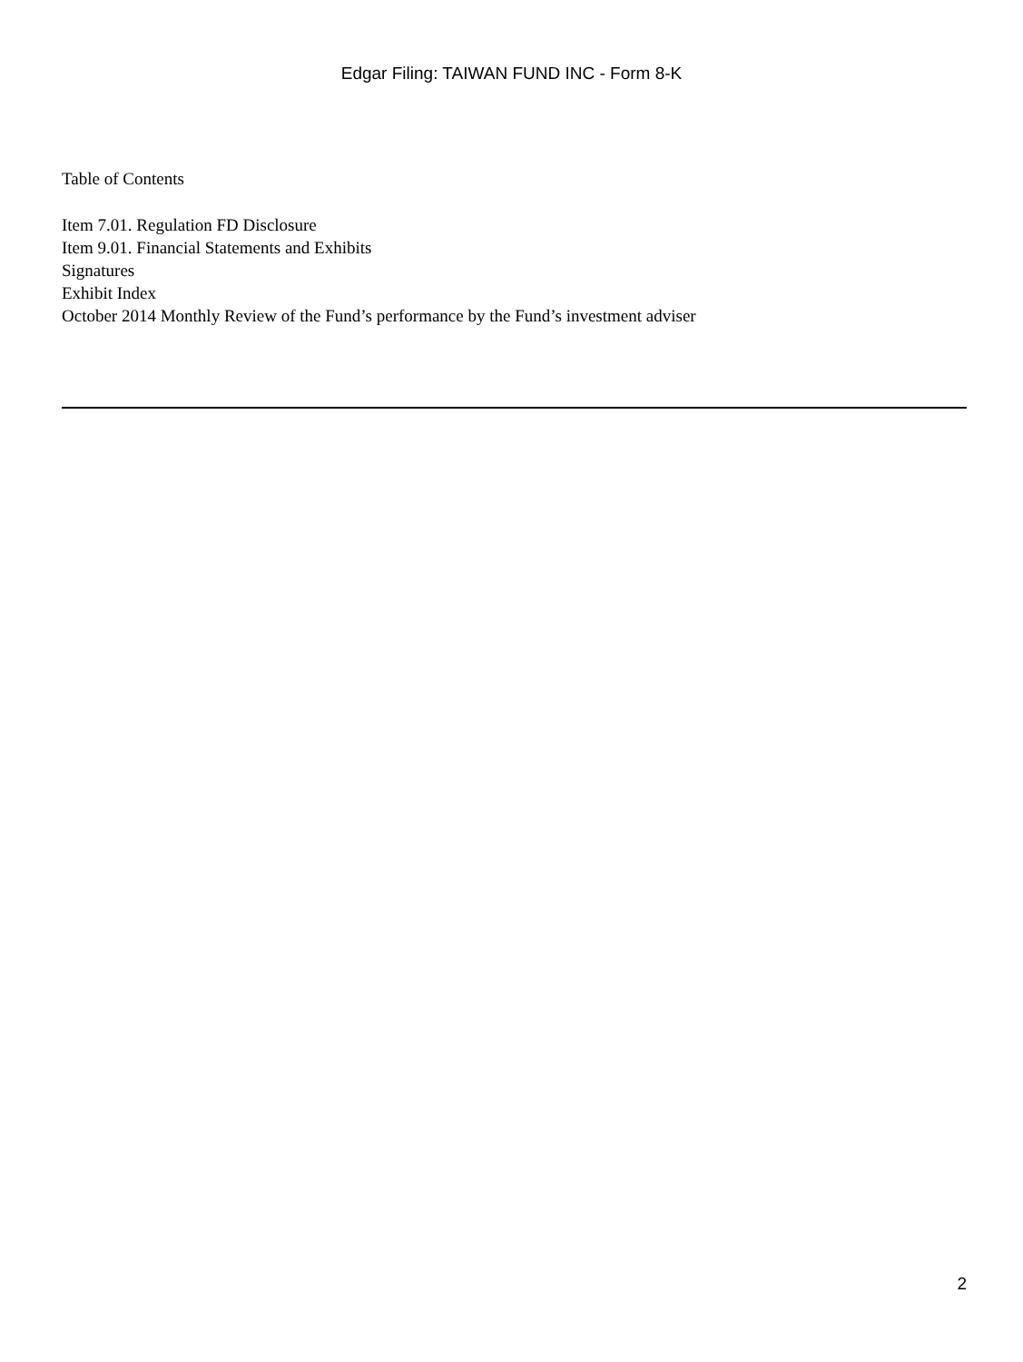Edgar Filing: TAIWAN FUND INC - Form 8-K
Table of Contents
Item 7.01. Regulation FD Disclosure
Item 9.01. Financial Statements and Exhibits
Signatures
Exhibit Index
October 2014 Monthly Review of the Fund’s performance by the Fund’s investment adviser
2